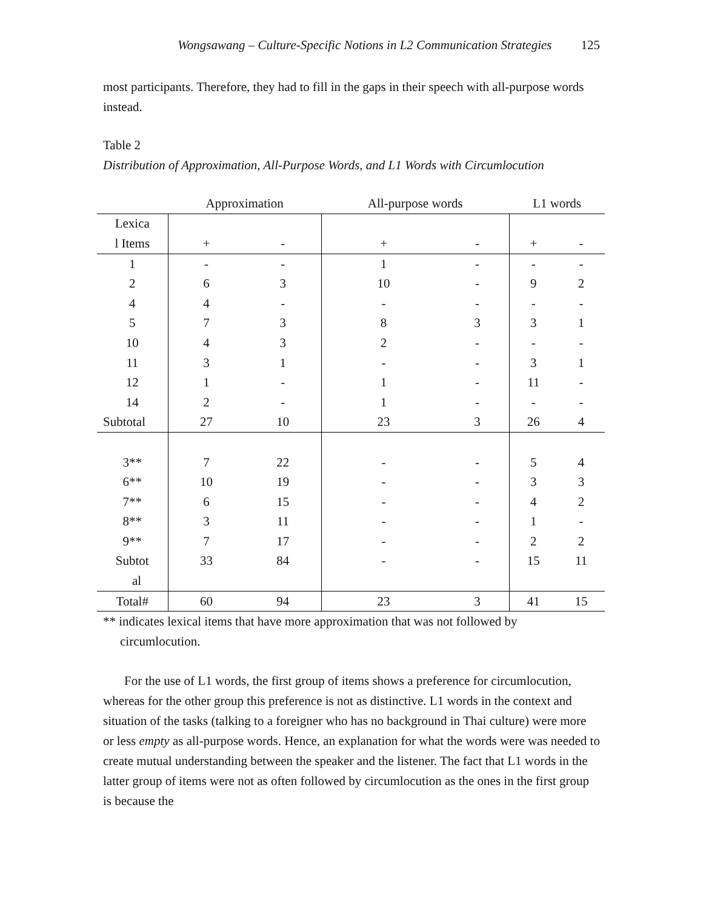Wongsawang – Culture-Specific Notions in L2 Communication Strategies 125
most participants. Therefore, they had to fill in the gaps in their speech with all-purpose words instead.
Table 2
Distribution of Approximation, All-Purpose Words, and L1 Words with Circumlocution
| | Approximation | | All-purpose words | | L1 words | |
| --- | --- | --- | --- | --- | --- | --- |
| Lexica | | | | | | |
| l Items | + | - | + | - | + | - |
| 1 | - | - | 1 | - | - | - |
| 2 | 6 | 3 | 10 | - | 9 | 2 |
| 4 | 4 | - | - | - | - | - |
| 5 | 7 | 3 | 8 | 3 | 3 | 1 |
| 10 | 4 | 3 | 2 | - | - | - |
| 11 | 3 | 1 | - | - | 3 | 1 |
| 12 | 1 | - | 1 | - | 11 | - |
| 14 | 2 | - | 1 | - | - | - |
| Subtotal | 27 | 10 | 23 | 3 | 26 | 4 |
| 3** | 7 | 22 | - | - | 5 | 4 |
| 6** | 10 | 19 | - | - | 3 | 3 |
| 7** | 6 | 15 | - | - | 4 | 2 |
| 8** | 3 | 11 | - | - | 1 | - |
| 9** | 7 | 17 | - | - | 2 | 2 |
| Subtot | 33 | 84 | - | - | 15 | 11 |
| al | | | | | | |
| Total# | 60 | 94 | 23 | 3 | 41 | 15 |
** indicates lexical items that have more approximation that was not followed by circumlocution.
For the use of L1 words, the first group of items shows a preference for circumlocution, whereas for the other group this preference is not as distinctive. L1 words in the context and situation of the tasks (talking to a foreigner who has no background in Thai culture) were more or less empty as all-purpose words. Hence, an explanation for what the words were was needed to create mutual understanding between the speaker and the listener. The fact that L1 words in the latter group of items were not as often followed by circumlocution as the ones in the first group is because the